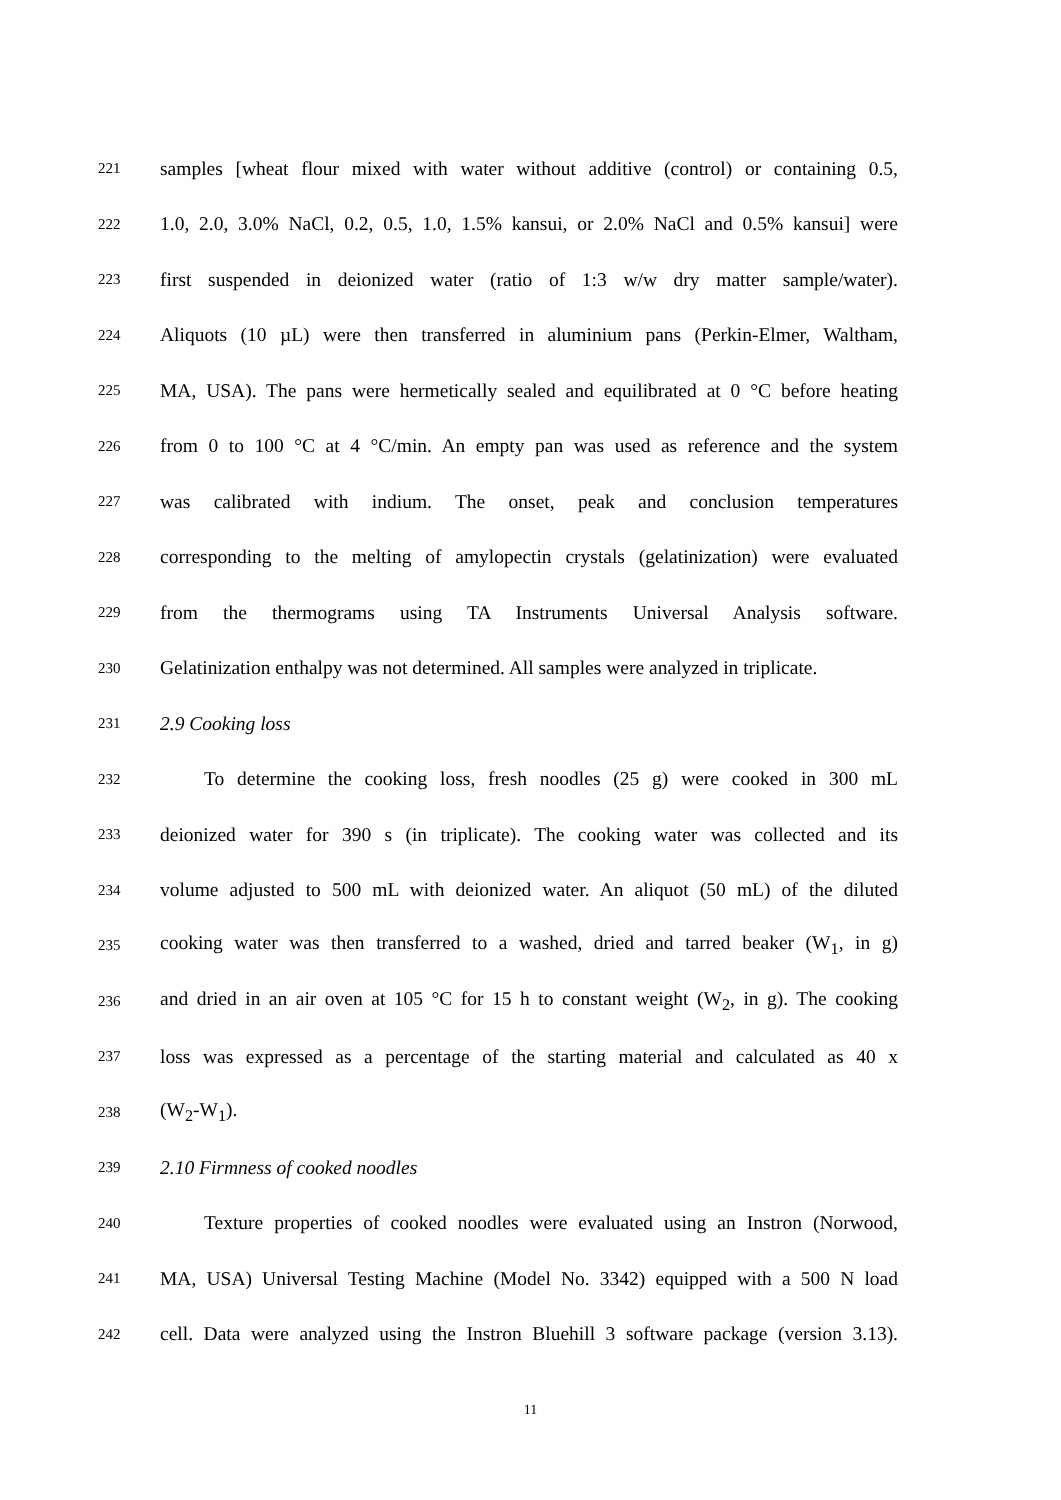221 samples [wheat flour mixed with water without additive (control) or containing 0.5,
222 1.0, 2.0, 3.0% NaCl, 0.2, 0.5, 1.0, 1.5% kansui, or 2.0% NaCl and 0.5% kansui] were
223 first suspended in deionized water (ratio of 1:3 w/w dry matter sample/water).
224 Aliquots (10 µL) were then transferred in aluminium pans (Perkin-Elmer, Waltham,
225 MA, USA). The pans were hermetically sealed and equilibrated at 0 °C before heating
226 from 0 to 100 °C at 4 °C/min. An empty pan was used as reference and the system
227 was calibrated with indium. The onset, peak and conclusion temperatures
228 corresponding to the melting of amylopectin crystals (gelatinization) were evaluated
229 from the thermograms using TA Instruments Universal Analysis software.
230 Gelatinization enthalpy was not determined. All samples were analyzed in triplicate.
231 2.9 Cooking loss
232 To determine the cooking loss, fresh noodles (25 g) were cooked in 300 mL
233 deionized water for 390 s (in triplicate). The cooking water was collected and its
234 volume adjusted to 500 mL with deionized water. An aliquot (50 mL) of the diluted
235 cooking water was then transferred to a washed, dried and tarred beaker (W<sub>1</sub>, in g)
236 and dried in an air oven at 105 °C for 15 h to constant weight (W<sub>2</sub>, in g). The cooking
237 loss was expressed as a percentage of the starting material and calculated as 40 x
238 (W<sub>2</sub>-W<sub>1</sub>).
239 2.10 Firmness of cooked noodles
240 Texture properties of cooked noodles were evaluated using an Instron (Norwood,
241 MA, USA) Universal Testing Machine (Model No. 3342) equipped with a 500 N load
242 cell. Data were analyzed using the Instron Bluehill 3 software package (version 3.13).
11